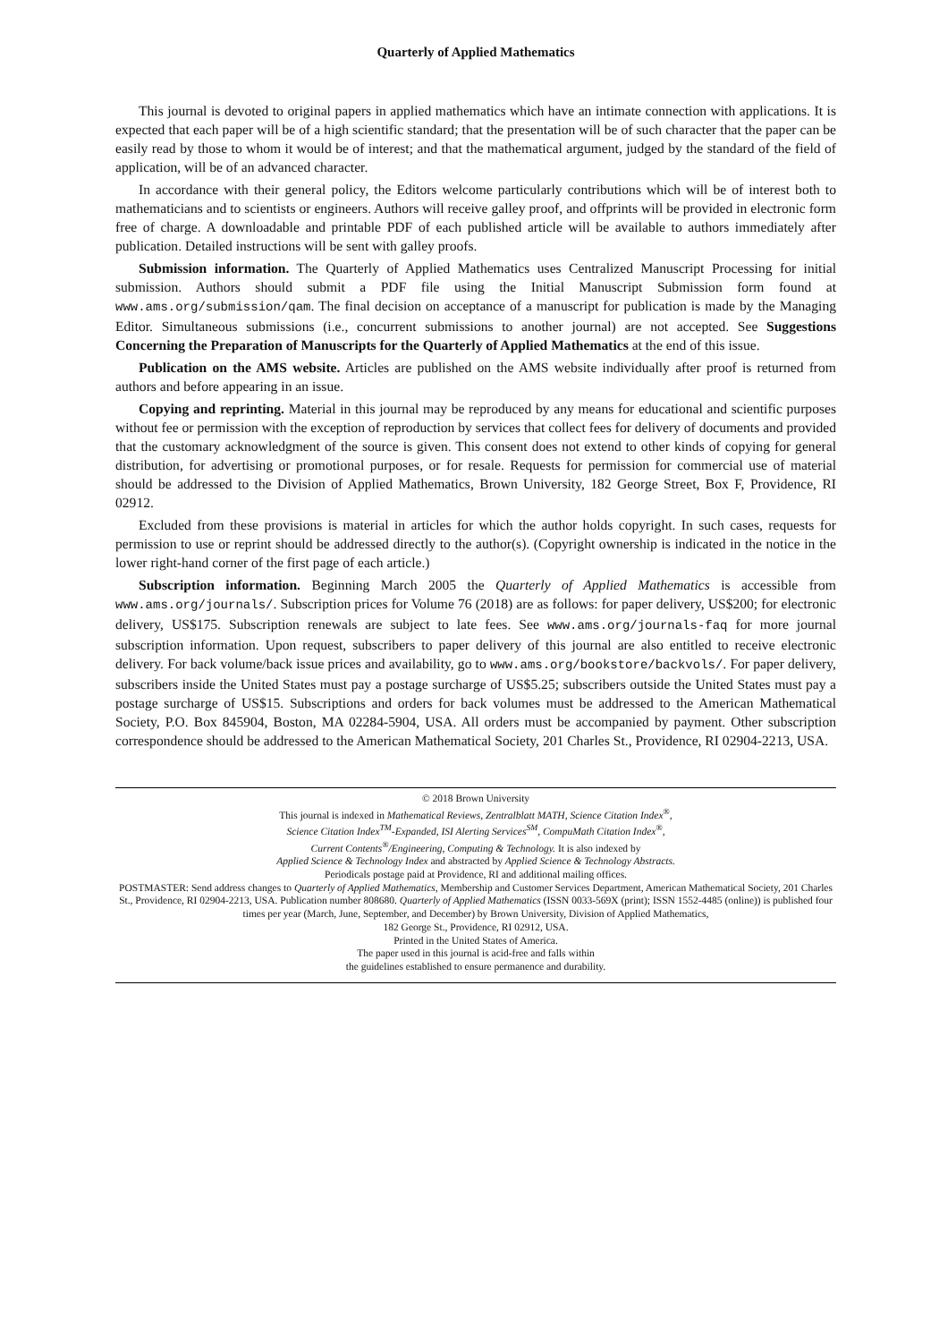Quarterly of Applied Mathematics
This journal is devoted to original papers in applied mathematics which have an intimate connection with applications. It is expected that each paper will be of a high scientific standard; that the presentation will be of such character that the paper can be easily read by those to whom it would be of interest; and that the mathematical argument, judged by the standard of the field of application, will be of an advanced character.
In accordance with their general policy, the Editors welcome particularly contributions which will be of interest both to mathematicians and to scientists or engineers. Authors will receive galley proof, and offprints will be provided in electronic form free of charge. A downloadable and printable PDF of each published article will be available to authors immediately after publication. Detailed instructions will be sent with galley proofs.
Submission information. The Quarterly of Applied Mathematics uses Centralized Manuscript Processing for initial submission. Authors should submit a PDF file using the Initial Manuscript Submission form found at www.ams.org/submission/qam. The final decision on acceptance of a manuscript for publication is made by the Managing Editor. Simultaneous submissions (i.e., concurrent submissions to another journal) are not accepted. See Suggestions Concerning the Preparation of Manuscripts for the Quarterly of Applied Mathematics at the end of this issue.
Publication on the AMS website. Articles are published on the AMS website individually after proof is returned from authors and before appearing in an issue.
Copying and reprinting. Material in this journal may be reproduced by any means for educational and scientific purposes without fee or permission with the exception of reproduction by services that collect fees for delivery of documents and provided that the customary acknowledgment of the source is given. This consent does not extend to other kinds of copying for general distribution, for advertising or promotional purposes, or for resale. Requests for permission for commercial use of material should be addressed to the Division of Applied Mathematics, Brown University, 182 George Street, Box F, Providence, RI 02912.
Excluded from these provisions is material in articles for which the author holds copyright. In such cases, requests for permission to use or reprint should be addressed directly to the author(s). (Copyright ownership is indicated in the notice in the lower right-hand corner of the first page of each article.)
Subscription information. Beginning March 2005 the Quarterly of Applied Mathematics is accessible from www.ams.org/journals/. Subscription prices for Volume 76 (2018) are as follows: for paper delivery, US$200; for electronic delivery, US$175. Subscription renewals are subject to late fees. See www.ams.org/journals-faq for more journal subscription information. Upon request, subscribers to paper delivery of this journal are also entitled to receive electronic delivery. For back volume/back issue prices and availability, go to www.ams.org/bookstore/backvols/. For paper delivery, subscribers inside the United States must pay a postage surcharge of US$5.25; subscribers outside the United States must pay a postage surcharge of US$15. Subscriptions and orders for back volumes must be addressed to the American Mathematical Society, P.O. Box 845904, Boston, MA 02284-5904, USA. All orders must be accompanied by payment. Other subscription correspondence should be addressed to the American Mathematical Society, 201 Charles St., Providence, RI 02904-2213, USA.
© 2018 Brown University
This journal is indexed in Mathematical Reviews, Zentralblatt MATH, Science Citation Index<sup>®</sup>,
Science Citation Index<sup>TM</sup>-Expanded, ISI Alerting Services<sup>SM</sup>, CompuMath Citation Index<sup>®</sup>,
Current Contents<sup>®</sup>/Engineering, Computing & Technology. It is also indexed by
Applied Science & Technology Index and abstracted by Applied Science & Technology Abstracts.
Periodicals postage paid at Providence, RI and additional mailing offices.
POSTMASTER: Send address changes to Quarterly of Applied Mathematics, Membership and Customer Services Department, American Mathematical Society, 201 Charles St., Providence, RI 02904-2213, USA. Publication number 808680. Quarterly of Applied Mathematics (ISSN 0033-569X (print); ISSN 1552-4485 (online)) is published four times per year (March, June, September, and December) by Brown University, Division of Applied Mathematics,
182 George St., Providence, RI 02912, USA.
Printed in the United States of America.
The paper used in this journal is acid-free and falls within
the guidelines established to ensure permanence and durability.